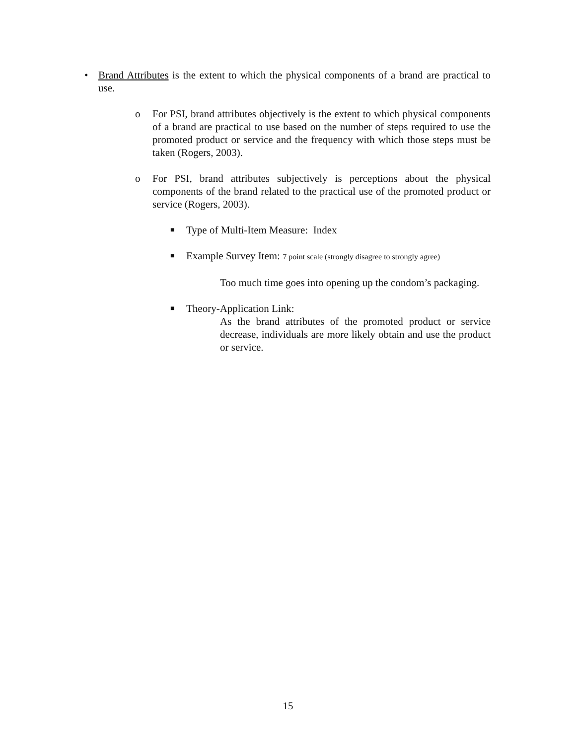• Brand Attributes is the extent to which the physical components of a brand are practical to use.
o For PSI, brand attributes objectively is the extent to which physical components of a brand are practical to use based on the number of steps required to use the promoted product or service and the frequency with which those steps must be taken (Rogers, 2003).
o For PSI, brand attributes subjectively is perceptions about the physical components of the brand related to the practical use of the promoted product or service (Rogers, 2003).
■
Type of Multi-Item Measure: Index
■
Example Survey Item: 7 point scale (strongly disagree to strongly agree)
Too much time goes into opening up the condom’s packaging.
■
Theory-Application Link:
As the brand attributes of the promoted product or service decrease, individuals are more likely obtain and use the product or service.
15